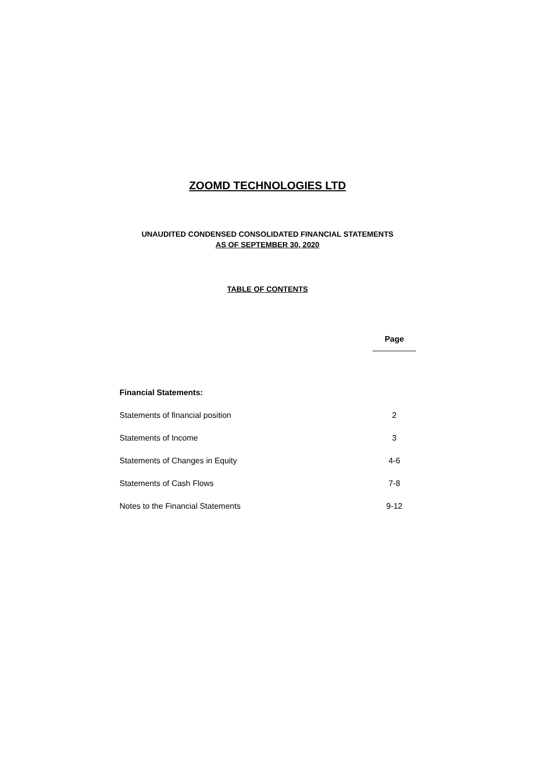ZOOMD TECHNOLOGIES LTD
UNAUDITED CONDENSED CONSOLIDATED FINANCIAL STATEMENTS
AS OF SEPTEMBER 30, 2020
TABLE OF CONTENTS
| | Page |
| --- | --- |
| Financial Statements: | |
| Statements of financial position | 2 |
| Statements of Income | 3 |
| Statements of Changes in Equity | 4-6 |
| Statements of Cash Flows | 7-8 |
| Notes to the Financial Statements | 9-12 |